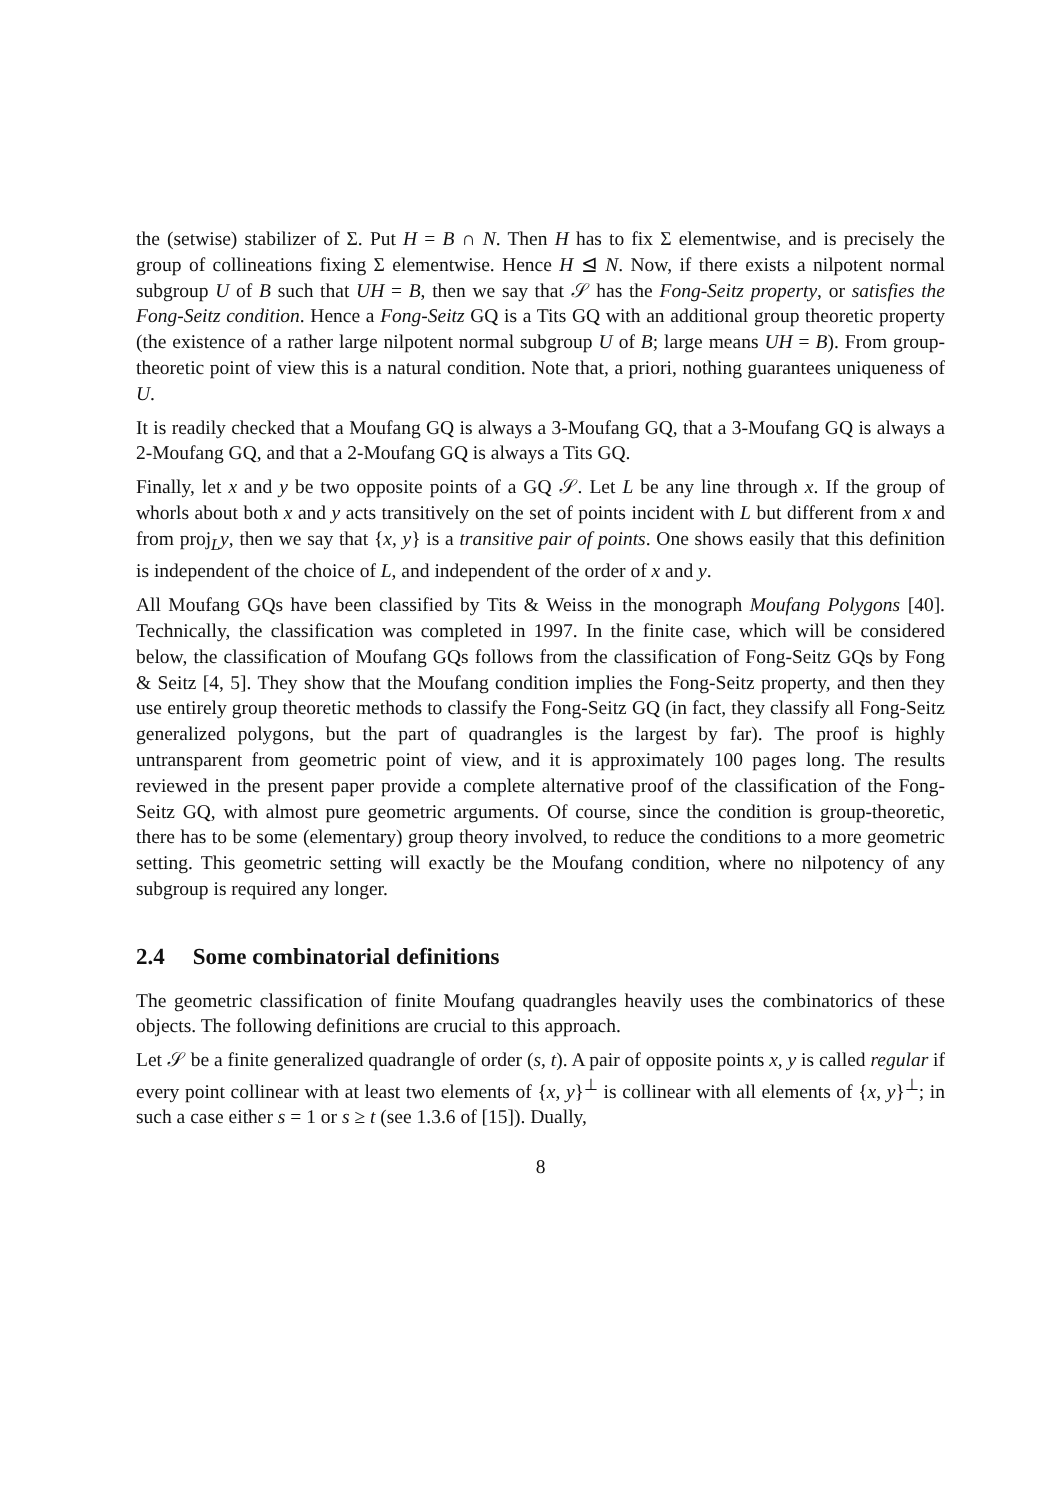the (setwise) stabilizer of Σ. Put H = B ∩ N. Then H has to fix Σ elementwise, and is precisely the group of collineations fixing Σ elementwise. Hence H ⊴ N. Now, if there exists a nilpotent normal subgroup U of B such that UH = B, then we say that 𝒮 has the Fong-Seitz property, or satisfies the Fong-Seitz condition. Hence a Fong-Seitz GQ is a Tits GQ with an additional group theoretic property (the existence of a rather large nilpotent normal subgroup U of B; large means UH = B). From group-theoretic point of view this is a natural condition. Note that, a priori, nothing guarantees uniqueness of U.
It is readily checked that a Moufang GQ is always a 3-Moufang GQ, that a 3-Moufang GQ is always a 2-Moufang GQ, and that a 2-Moufang GQ is always a Tits GQ.
Finally, let x and y be two opposite points of a GQ 𝒮. Let L be any line through x. If the group of whorls about both x and y acts transitively on the set of points incident with L but different from x and from proj<sub>L</sub>y, then we say that {x, y} is a transitive pair of points. One shows easily that this definition is independent of the choice of L, and independent of the order of x and y.
All Moufang GQs have been classified by Tits & Weiss in the monograph Moufang Polygons [40]. Technically, the classification was completed in 1997. In the finite case, which will be considered below, the classification of Moufang GQs follows from the classification of Fong-Seitz GQs by Fong & Seitz [4, 5]. They show that the Moufang condition implies the Fong-Seitz property, and then they use entirely group theoretic methods to classify the Fong-Seitz GQ (in fact, they classify all Fong-Seitz generalized polygons, but the part of quadrangles is the largest by far). The proof is highly untransparent from geometric point of view, and it is approximately 100 pages long. The results reviewed in the present paper provide a complete alternative proof of the classification of the Fong-Seitz GQ, with almost pure geometric arguments. Of course, since the condition is group-theoretic, there has to be some (elementary) group theory involved, to reduce the conditions to a more geometric setting. This geometric setting will exactly be the Moufang condition, where no nilpotency of any subgroup is required any longer.
2.4 Some combinatorial definitions
The geometric classification of finite Moufang quadrangles heavily uses the combinatorics of these objects. The following definitions are crucial to this approach.
Let 𝒮 be a finite generalized quadrangle of order (s, t). A pair of opposite points x, y is called regular if every point collinear with at least two elements of {x, y}<sup>⊥</sup> is collinear with all elements of {x, y}<sup>⊥</sup>; in such a case either s = 1 or s ≥ t (see 1.3.6 of [15]). Dually,
8